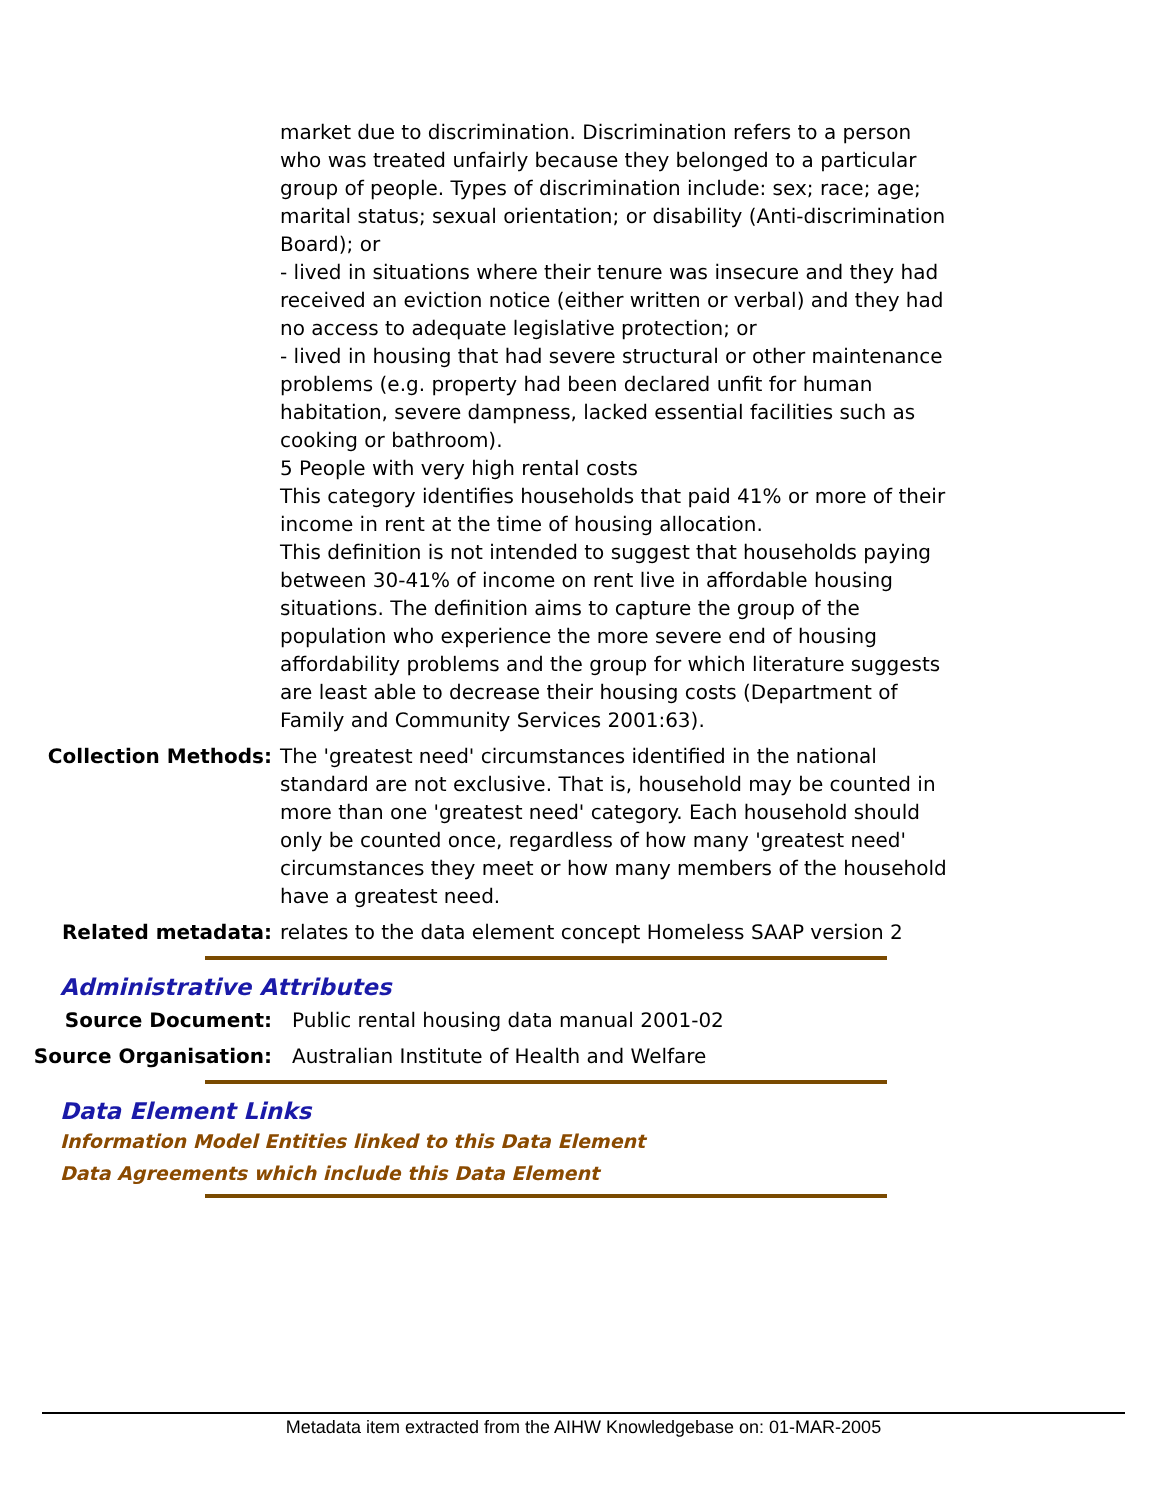| | market due to discrimination. Discrimination refers to a person who was treated unfairly because they belonged to a particular group of people. Types of discrimination include: sex; race; age; marital status; sexual orientation; or disability (Anti-discrimination Board); or - lived in situations where their tenure was insecure and they had received an eviction notice (either written or verbal) and they had no access to adequate legislative protection; or - lived in housing that had severe structural or other maintenance problems (e.g. property had been declared unfit for human habitation, severe dampness, lacked essential facilities such as cooking or bathroom). 5 People with very high rental costs This category identifies households that paid 41% or more of their income in rent at the time of housing allocation. This definition is not intended to suggest that households paying between 30-41% of income on rent live in affordable housing situations. The definition aims to capture the group of the population who experience the more severe end of housing affordability problems and the group for which literature suggests are least able to decrease their housing costs (Department of Family and Community Services 2001:63). |
| Collection Methods: | The 'greatest need' circumstances identified in the national standard are not exclusive. That is, household may be counted in more than one 'greatest need' category. Each household should only be counted once, regardless of how many 'greatest need' circumstances they meet or how many members of the household have a greatest need. |
| Related metadata: | relates to the data element concept Homeless SAAP version 2 |
Administrative Attributes
| Source Document: | Public rental housing data manual 2001-02 |
| Source Organisation: | Australian Institute of Health and Welfare |
Data Element Links
Information Model Entities linked to this Data Element
Data Agreements which include this Data Element
Metadata item extracted from the AIHW Knowledgebase on: 01-MAR-2005